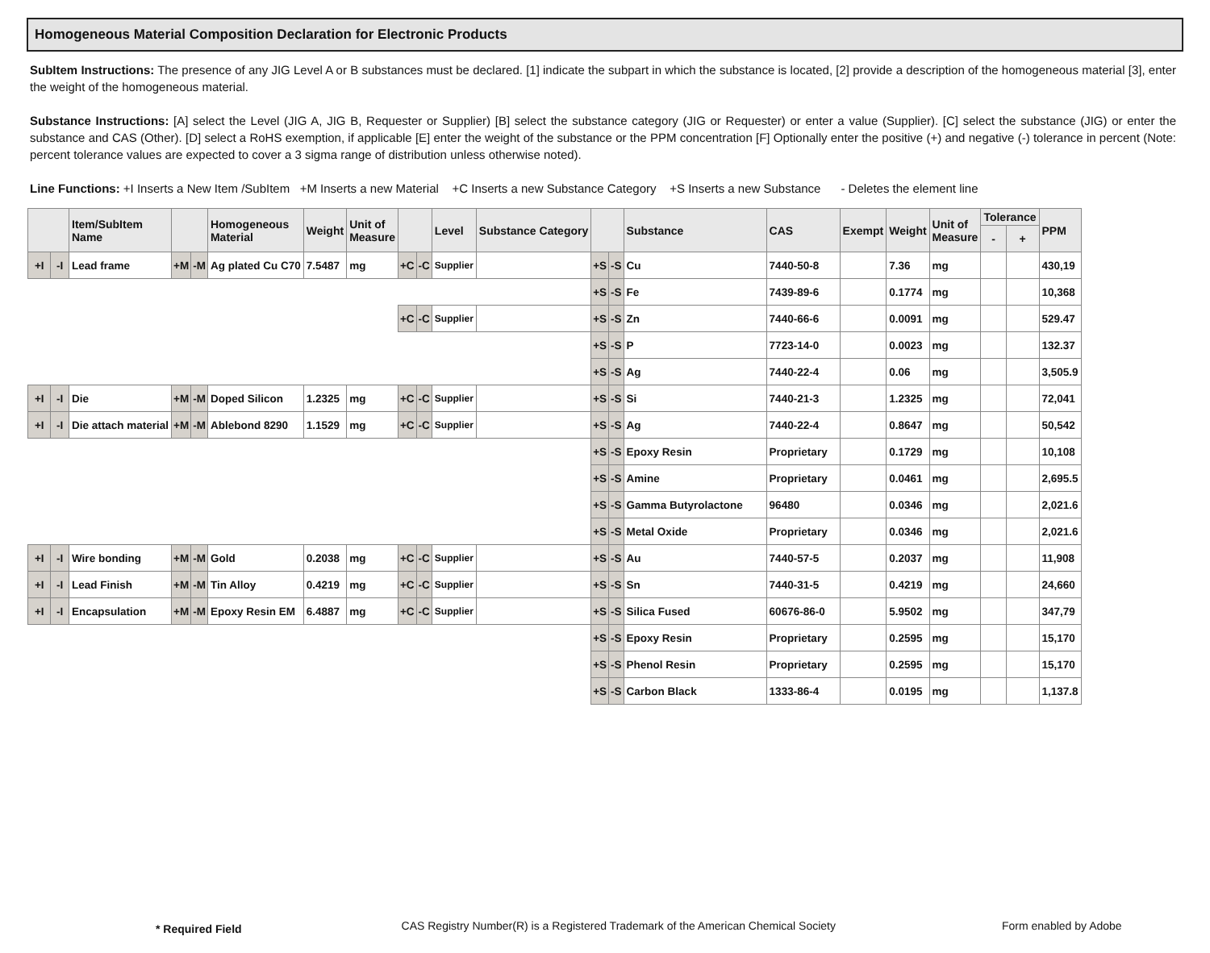Homogeneous Material Composition Declaration for Electronic Products
SubItem Instructions: The presence of any JIG Level A or B substances must be declared. [1] indicate the subpart in which the substance is located, [2] provide a description of the homogeneous material [3], enter the weight of the homogeneous material.
Substance Instructions: [A] select the Level (JIG A, JIG B, Requester or Supplier) [B] select the substance category (JIG or Requester) or enter a value (Supplier). [C] select the substance (JIG) or enter the substance and CAS (Other). [D] select a RoHS exemption, if applicable [E] enter the weight of the substance or the PPM concentration [F] Optionally enter the positive (+) and negative (-) tolerance in percent (Note: percent tolerance values are expected to cover a 3 sigma range of distribution unless otherwise noted).
Line Functions: +I Inserts a New Item /SubItem +M Inserts a new Material +C Inserts a new Substance Category +S Inserts a new Substance - Deletes the element line
| | | Item/SubItem Name | | | Homogeneous Material | Weight | Unit of Measure | | | Level | Substance Category | | | Substance | CAS | Exempt | Weight | Unit of Measure | Tolerance | | PPM |
| --- | --- | --- | --- | --- | --- | --- | --- | --- | --- | --- | --- | --- | --- | --- | --- | --- | --- | --- | --- | --- | --- |
| | | | | | | | | | | | | | | | | | | | - | + | |
| +I | -I | Lead frame | +M | -M | Ag plated Cu C70 | 7.5487 | mg | +C | -C | Supplier | | +S | -S | Cu | 7440-50-8 | | 7.36 | mg | | | 430,19 |
| | | | | | | | | | | | | +S | -S | Fe | 7439-89-6 | | 0.1774 | mg | | | 10,368 |
| | | | | | | | | +C | -C | Supplier | | +S | -S | Zn | 7440-66-6 | | 0.0091 | mg | | | 529.47 |
| | | | | | | | | | | | | +S | -S | P | 7723-14-0 | | 0.0023 | mg | | | 132.37 |
| | | | | | | | | | | | | +S | -S | Ag | 7440-22-4 | | 0.06 | mg | | | 3,505.9 |
| +I | -I | Die | +M | -M | Doped Silicon | 1.2325 | mg | +C | -C | Supplier | | +S | -S | Si | 7440-21-3 | | 1.2325 | mg | | | 72,041 |
| +I | -I | Die attach material | +M | -M | Ablebond 8290 | 1.1529 | mg | +C | -C | Supplier | | +S | -S | Ag | 7440-22-4 | | 0.8647 | mg | | | 50,542 |
| | | | | | | | | | | | | +S | -S | Epoxy Resin | Proprietary | | 0.1729 | mg | | | 10,108 |
| | | | | | | | | | | | | +S | -S | Amine | Proprietary | | 0.0461 | mg | | | 2,695.5 |
| | | | | | | | | | | | | +S | -S | Gamma Butyrolactone | 96480 | | 0.0346 | mg | | | 2,021.6 |
| | | | | | | | | | | | | +S | -S | Metal Oxide | Proprietary | | 0.0346 | mg | | | 2,021.6 |
| +I | -I | Wire bonding | +M | -M | Gold | 0.2038 | mg | +C | -C | Supplier | | +S | -S | Au | 7440-57-5 | | 0.2037 | mg | | | 11,908 |
| +I | -I | Lead Finish | +M | -M | Tin Alloy | 0.4219 | mg | +C | -C | Supplier | | +S | -S | Sn | 7440-31-5 | | 0.4219 | mg | | | 24,660 |
| +I | -I | Encapsulation | +M | -M | Epoxy Resin EM | 6.4887 | mg | +C | -C | Supplier | | +S | -S | Silica Fused | 60676-86-0 | | 5.9502 | mg | | | 347,79 |
| | | | | | | | | | | | | +S | -S | Epoxy Resin | Proprietary | | 0.2595 | mg | | | 15,170 |
| | | | | | | | | | | | | +S | -S | Phenol Resin | Proprietary | | 0.2595 | mg | | | 15,170 |
| | | | | | | | | | | | | +S | -S | Carbon Black | 1333-86-4 | | 0.0195 | mg | | | 1,137.8 |
* Required Field CAS Registry Number(R) is a Registered Trademark of the American Chemical Society Form enabled by Adobe